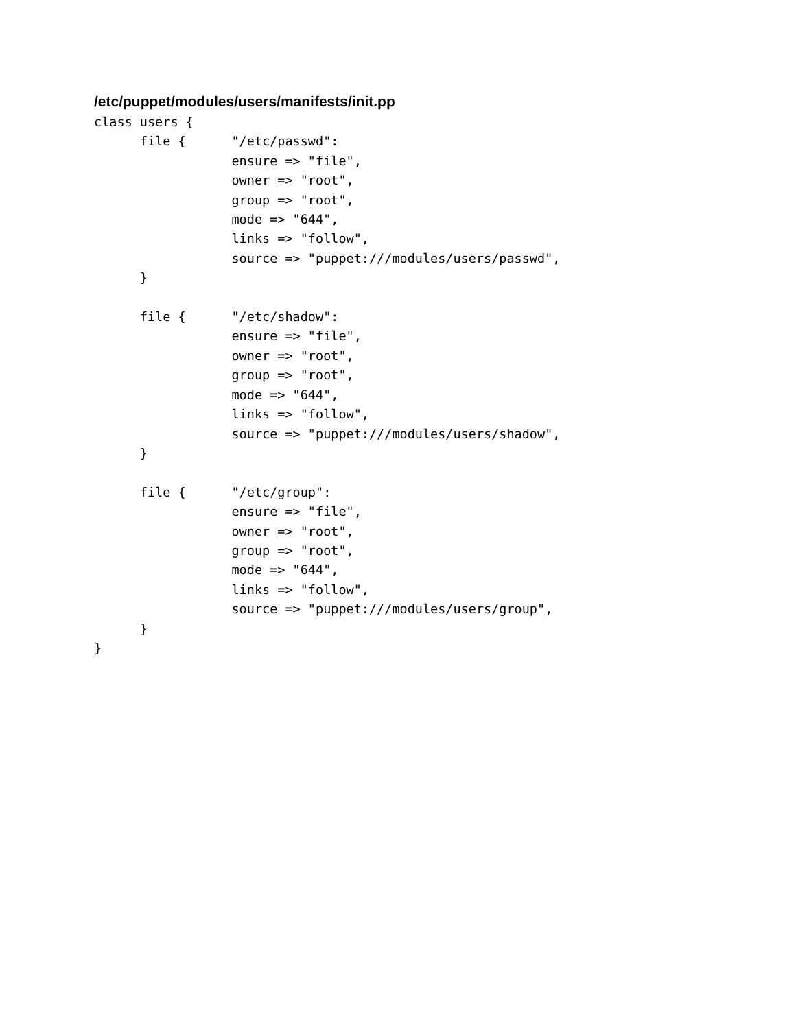/etc/puppet/modules/users/manifests/init.pp
class users {
      file {      "/etc/passwd":
                  ensure => "file",
                  owner => "root",
                  group => "root",
                  mode => "644",
                  links => "follow",
                  source => "puppet:///modules/users/passwd",
      }

      file {      "/etc/shadow":
                  ensure => "file",
                  owner => "root",
                  group => "root",
                  mode => "644",
                  links => "follow",
                  source => "puppet:///modules/users/shadow",
      }

      file {      "/etc/group":
                  ensure => "file",
                  owner => "root",
                  group => "root",
                  mode => "644",
                  links => "follow",
                  source => "puppet:///modules/users/group",
      }
}